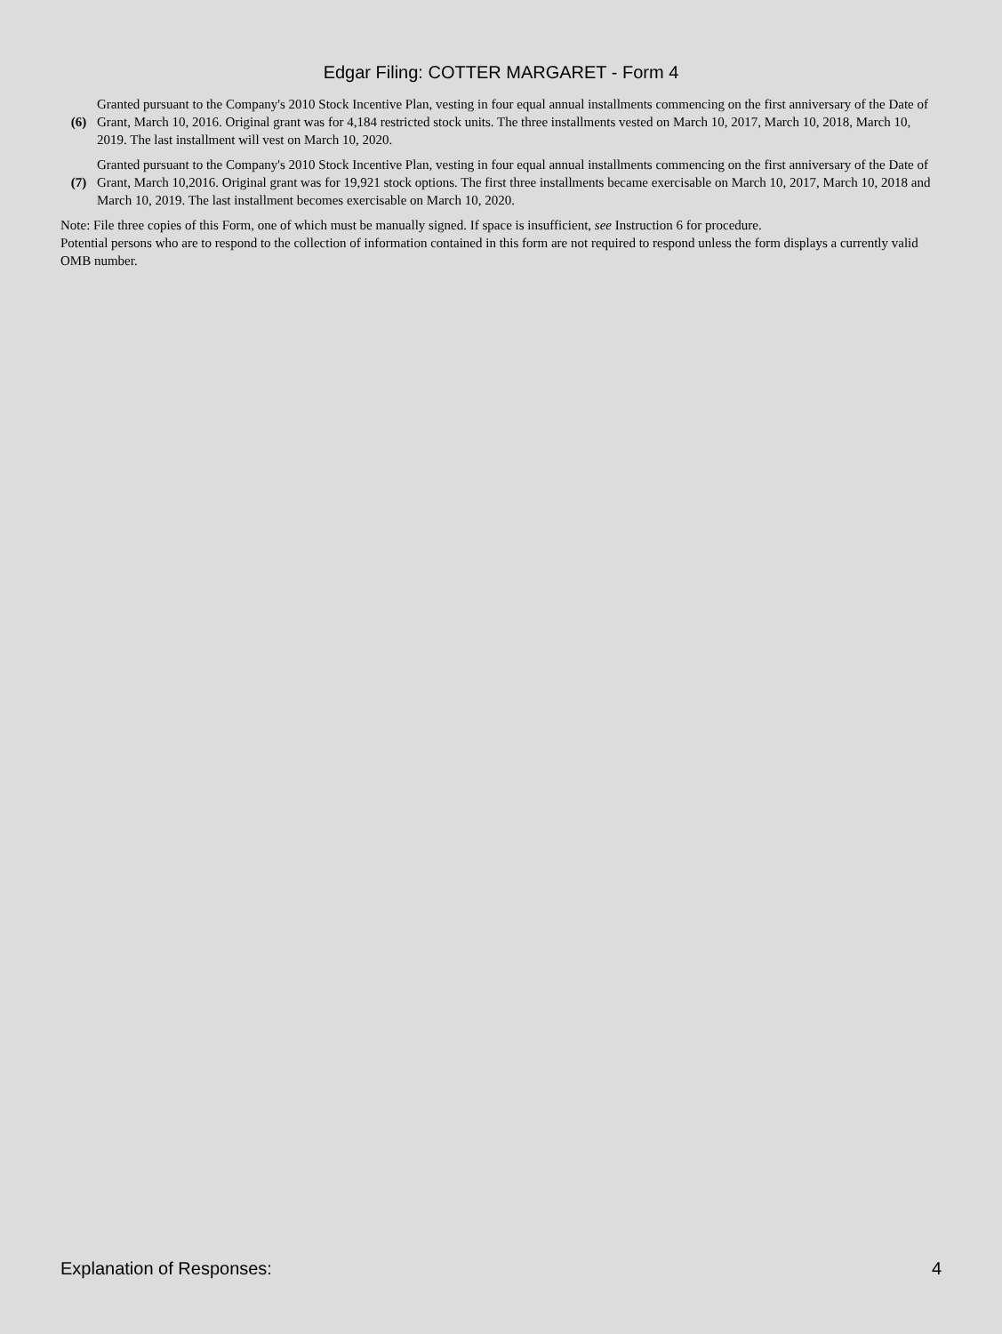Edgar Filing: COTTER MARGARET - Form 4
| (6) | Granted pursuant to the Company's 2010 Stock Incentive Plan, vesting in four equal annual installments commencing on the first anniversary of the Date of Grant, March 10, 2016. Original grant was for 4,184 restricted stock units. The three installments vested on March 10, 2017, March 10, 2018, March 10, 2019. The last installment will vest on March 10, 2020. |
| (7) | Granted pursuant to the Company's 2010 Stock Incentive Plan, vesting in four equal annual installments commencing on the first anniversary of the Date of Grant, March 10,2016. Original grant was for 19,921 stock options. The first three installments became exercisable on March 10, 2017, March 10, 2018 and March 10, 2019. The last installment becomes exercisable on March 10, 2020. |
Note: File three copies of this Form, one of which must be manually signed. If space is insufficient, see Instruction 6 for procedure.
Potential persons who are to respond to the collection of information contained in this form are not required to respond unless the form displays a currently valid OMB number.
Explanation of Responses: 4